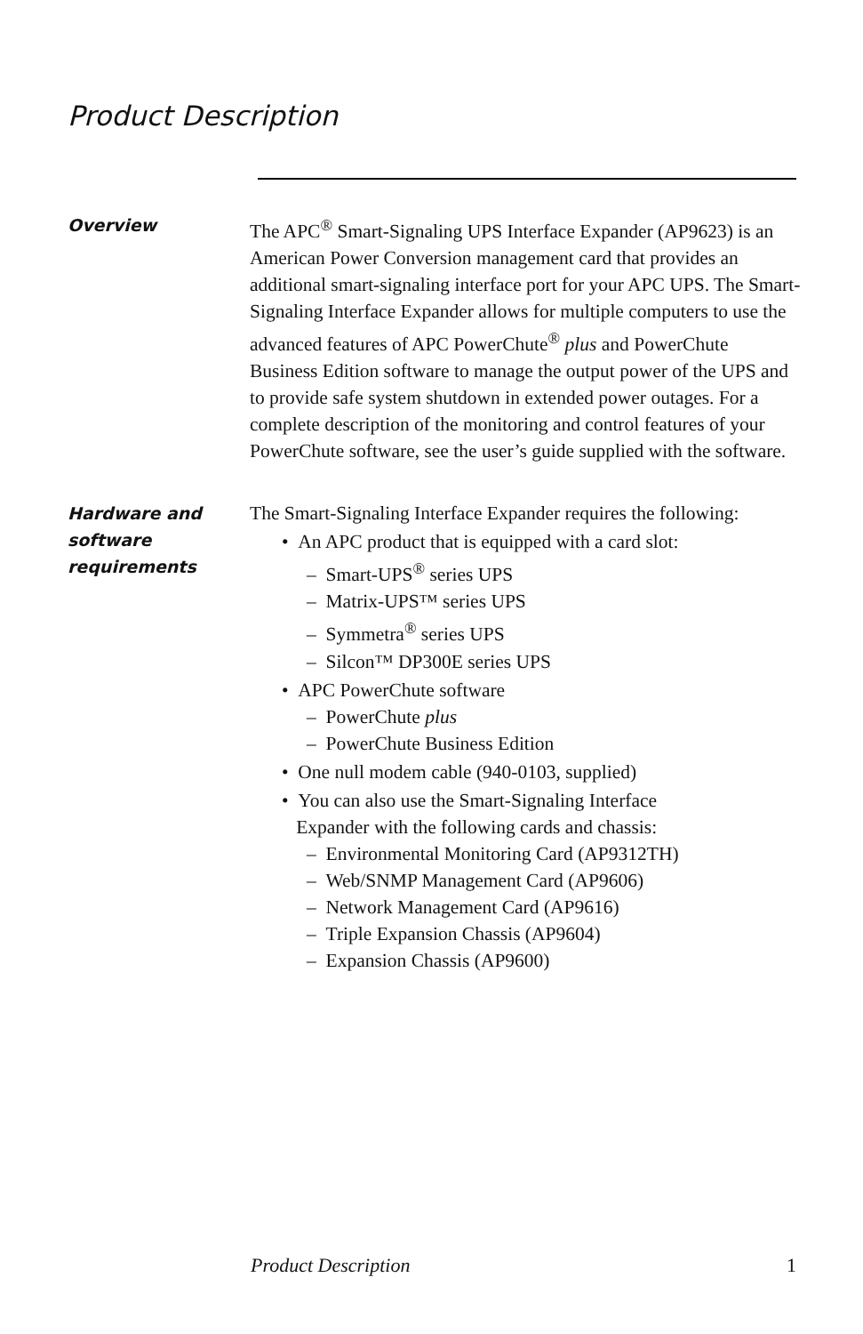Product Description
Overview The APC<sup>®</sup> Smart-Signaling UPS Interface Expander (AP9623) is an American Power Conversion management card that provides an additional smart-signaling interface port for your APC UPS. The Smart-Signaling Interface Expander allows for multiple computers to use the advanced features of APC PowerChute<sup>®</sup> plus and PowerChute Business Edition software to manage the output power of the UPS and to provide safe system shutdown in extended power outages. For a complete description of the monitoring and control features of your PowerChute software, see the user’s guide supplied with the software.
Hardware and software requirements
The Smart-Signaling Interface Expander requires the following:
• An APC product that is equipped with a card slot:
– Smart-UPS<sup>®</sup> series UPS
– Matrix-UPS™ series UPS
– Symmetra<sup>®</sup> series UPS
– Silcon™ DP300E series UPS
• APC PowerChute software
– PowerChute plus
– PowerChute Business Edition
• One null modem cable (940-0103, supplied)
• You can also use the Smart-Signaling Interface
Expander with the following cards and chassis:
– Environmental Monitoring Card (AP9312TH)
– Web/SNMP Management Card (AP9606)
– Network Management Card (AP9616)
– Triple Expansion Chassis (AP9604)
– Expansion Chassis (AP9600)
Product Description 1